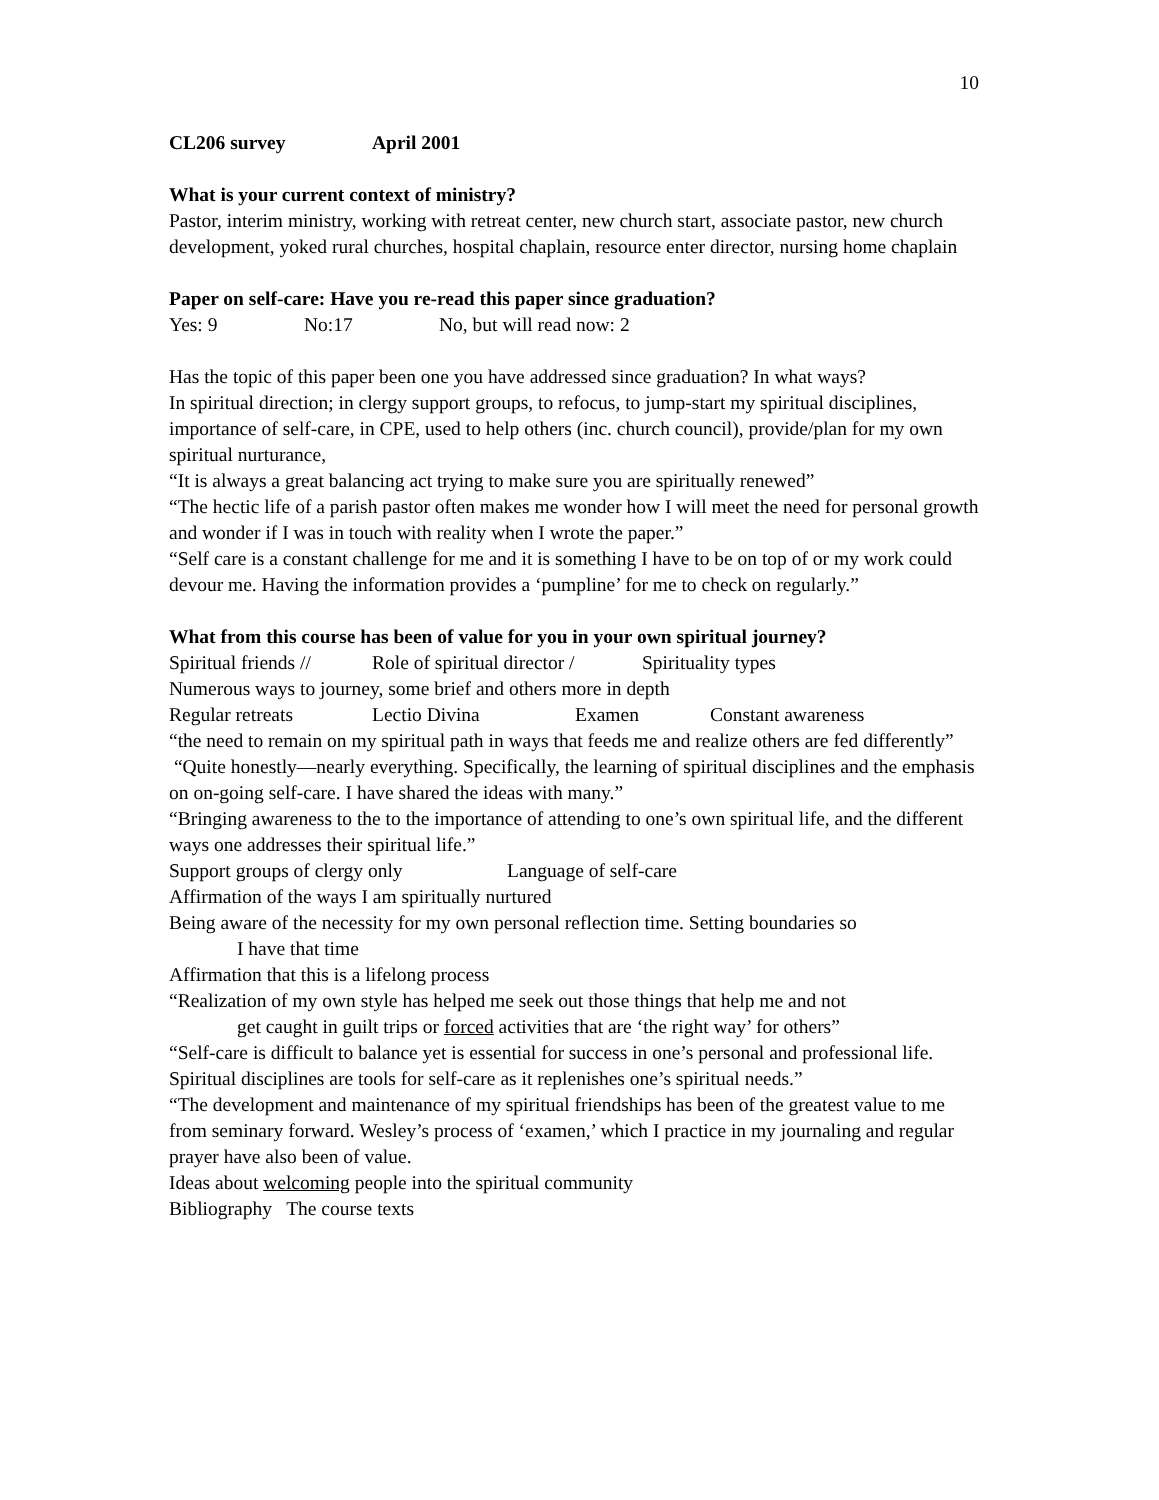10
CL206 survey April 2001
What is your current context of ministry?
Pastor, interim ministry, working with retreat center, new church start, associate pastor, new church development, yoked rural churches, hospital chaplain, resource enter director, nursing home chaplain
Paper on self-care: Have you re-read this paper since graduation?
Yes: 9 No:17 No, but will read now: 2
Has the topic of this paper been one you have addressed since graduation? In what ways?
In spiritual direction; in clergy support groups, to refocus, to jump-start my spiritual disciplines, importance of self-care, in CPE, used to help others (inc. church council), provide/plan for my own spiritual nurturance,
“It is always a great balancing act trying to make sure you are spiritually renewed”
“The hectic life of a parish pastor often makes me wonder how I will meet the need for personal growth and wonder if I was in touch with reality when I wrote the paper.”
“Self care is a constant challenge for me and it is something I have to be on top of or my work could devour me. Having the information provides a ‘pumpline’ for me to check on regularly.”
What from this course has been of value for you in your own spiritual journey?
Spiritual friends // Role of spiritual director / Spirituality types
Numerous ways to journey, some brief and others more in depth
Regular retreats Lectio Divina Examen Constant awareness
“the need to remain on my spiritual path in ways that feeds me and realize others are fed differently”
“Quite honestly—nearly everything. Specifically, the learning of spiritual disciplines and the emphasis on on-going self-care. I have shared the ideas with many.”
“Bringing awareness to the to the importance of attending to one’s own spiritual life, and the different ways one addresses their spiritual life.”
Support groups of clergy only Language of self-care
Affirmation of the ways I am spiritually nurtured
Being aware of the necessity for my own personal reflection time. Setting boundaries so
I have that time
Affirmation that this is a lifelong process
“Realization of my own style has helped me seek out those things that help me and not
get caught in guilt trips or forced activities that are ‘the right way’ for others”
“Self-care is difficult to balance yet is essential for success in one’s personal and professional life. Spiritual disciplines are tools for self-care as it replenishes one’s spiritual needs.”
“The development and maintenance of my spiritual friendships has been of the greatest value to me from seminary forward. Wesley’s process of ‘examen,’ which I practice in my journaling and regular prayer have also been of value.
Ideas about welcoming people into the spiritual community
Bibliography The course texts